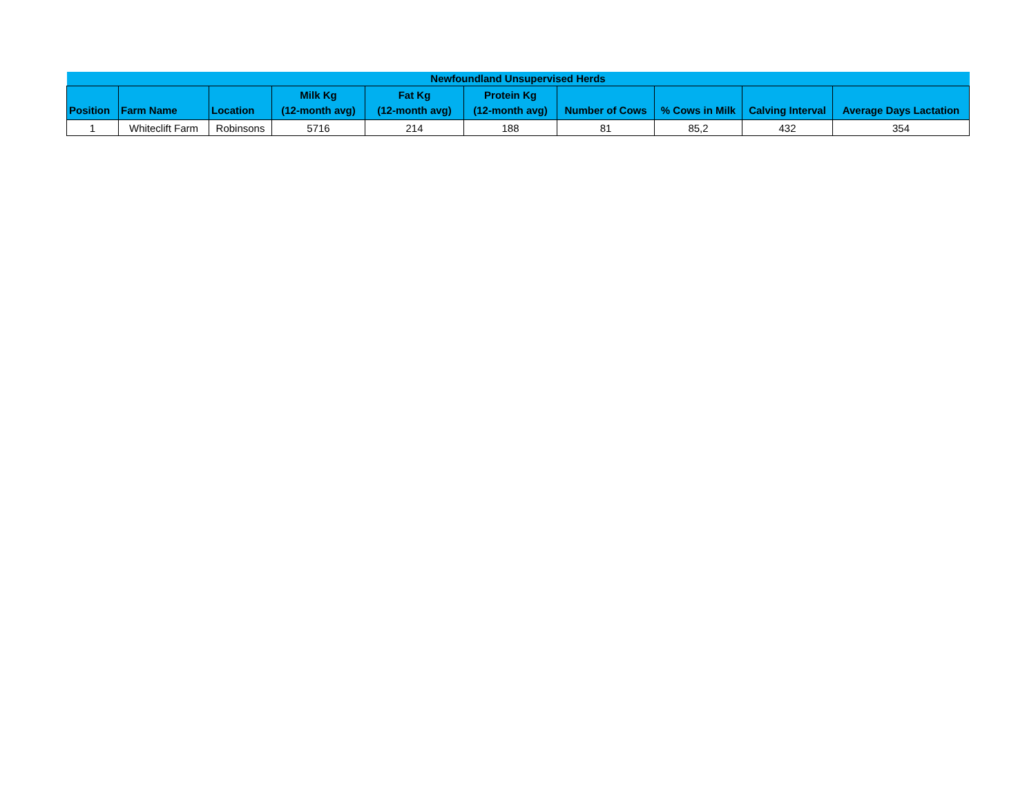| Newfoundland Unsupervised Herds | | | | | | | | | |
| --- | --- | --- | --- | --- | --- | --- | --- | --- | --- |
| Position | Farm Name | Location | Milk Kg (12-month avg) | Fat Kg (12-month avg) | Protein Kg (12-month avg) | Number of Cows | % Cows in Milk | Calving Interval | Average Days Lactation |
| 1 | Whiteclift Farm | Robinsons | 5716 | 214 | 188 | 81 | 85,2 | 432 | 354 |